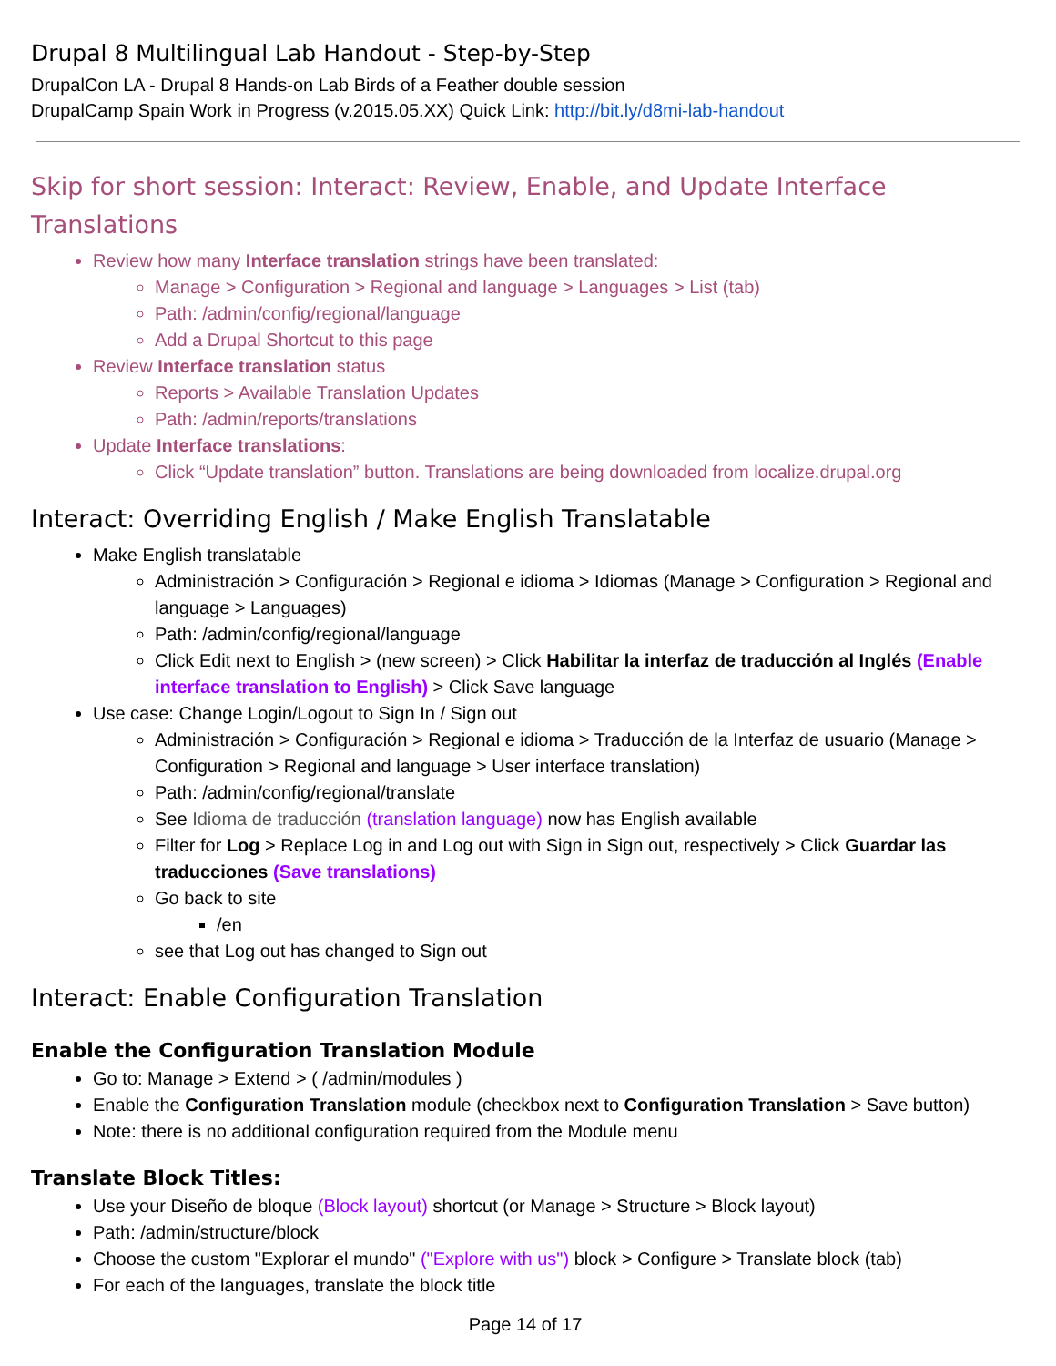Drupal 8 Multilingual Lab Handout - Step-by-Step
DrupalCon LA - Drupal 8 Hands-on Lab Birds of a Feather double session
DrupalCamp Spain Work in Progress (v.2015.05.XX) Quick Link: http://bit.ly/d8mi-lab-handout
Skip for short session: Interact: Review, Enable, and Update Interface Translations
Review how many Interface translation strings have been translated:
Manage > Configuration > Regional and language > Languages > List (tab)
Path: /admin/config/regional/language
Add a Drupal Shortcut to this page
Review Interface translation status
Reports > Available Translation Updates
Path: /admin/reports/translations
Update Interface translations:
Click “Update translation” button. Translations are being downloaded from localize.drupal.org
Interact: Overriding English / Make English Translatable
Make English translatable
Administración > Configuración > Regional e idioma > Idiomas (Manage > Configuration > Regional and language > Languages)
Path: /admin/config/regional/language
Click Edit next to English > (new screen) > Click Habilitar la interfaz de traducción al Inglés (Enable interface translation to English) > Click Save language
Use case: Change Login/Logout to Sign In / Sign out
Administración > Configuración > Regional e idioma > Traducción de la Interfaz de usuario (Manage > Configuration > Regional and language > User interface translation)
Path: /admin/config/regional/translate
See Idioma de traducción (translation language) now has English available
Filter for Log > Replace Log in and Log out with Sign in Sign out, respectively > Click Guardar las traducciones (Save translations)
Go back to site
/en
see that Log out has changed to Sign out
Interact: Enable Configuration Translation
Enable the Configuration Translation Module
Go to: Manage > Extend > ( /admin/modules )
Enable the Configuration Translation module (checkbox next to Configuration Translation > Save button)
Note: there is no additional configuration required from the Module menu
Translate Block Titles:
Use your Diseño de bloque (Block layout) shortcut (or Manage > Structure > Block layout)
Path: /admin/structure/block
Choose the custom "Explorar el mundo" ("Explore with us") block > Configure > Translate block (tab)
For each of the languages, translate the block title
Page 14 of 17